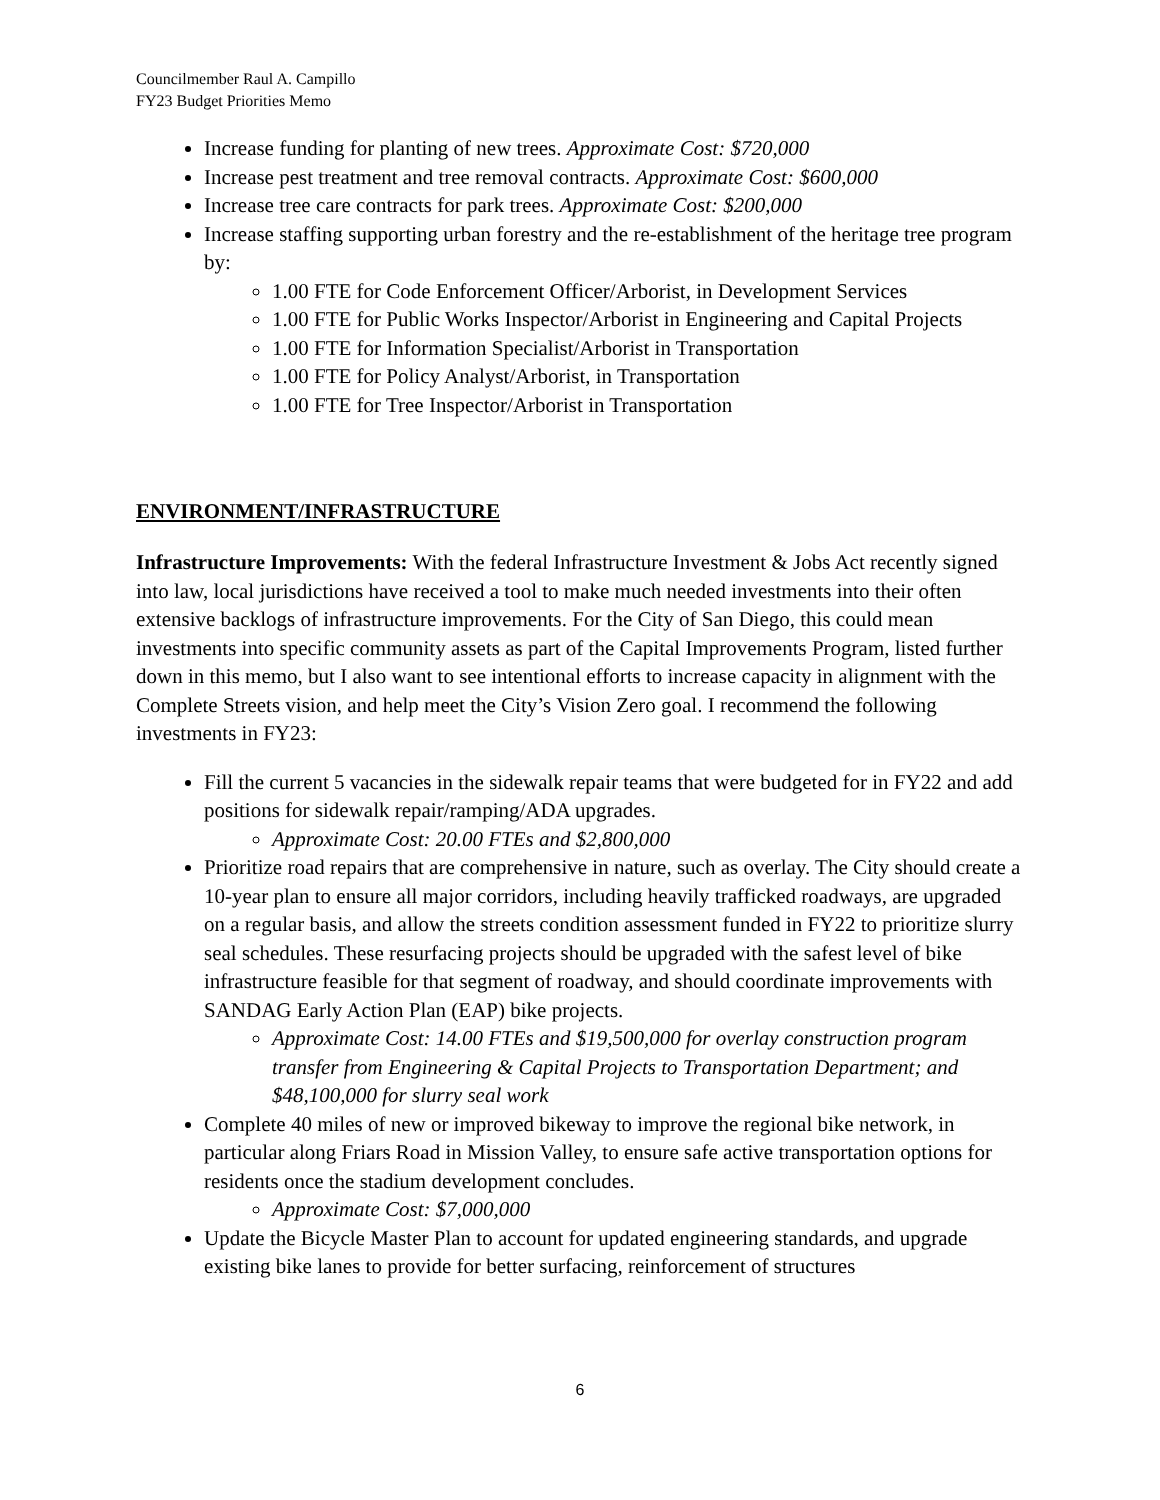Councilmember Raul A. Campillo
FY23 Budget Priorities Memo
Increase funding for planting of new trees. Approximate Cost: $720,000
Increase pest treatment and tree removal contracts. Approximate Cost: $600,000
Increase tree care contracts for park trees. Approximate Cost: $200,000
Increase staffing supporting urban forestry and the re-establishment of the heritage tree program by:
1.00 FTE for Code Enforcement Officer/Arborist, in Development Services
1.00 FTE for Public Works Inspector/Arborist in Engineering and Capital Projects
1.00 FTE for Information Specialist/Arborist in Transportation
1.00 FTE for Policy Analyst/Arborist, in Transportation
1.00 FTE for Tree Inspector/Arborist in Transportation
ENVIRONMENT/INFRASTRUCTURE
Infrastructure Improvements: With the federal Infrastructure Investment & Jobs Act recently signed into law, local jurisdictions have received a tool to make much needed investments into their often extensive backlogs of infrastructure improvements. For the City of San Diego, this could mean investments into specific community assets as part of the Capital Improvements Program, listed further down in this memo, but I also want to see intentional efforts to increase capacity in alignment with the Complete Streets vision, and help meet the City’s Vision Zero goal. I recommend the following investments in FY23:
Fill the current 5 vacancies in the sidewalk repair teams that were budgeted for in FY22 and add positions for sidewalk repair/ramping/ADA upgrades.
Approximate Cost: 20.00 FTEs and $2,800,000
Prioritize road repairs that are comprehensive in nature, such as overlay. The City should create a 10-year plan to ensure all major corridors, including heavily trafficked roadways, are upgraded on a regular basis, and allow the streets condition assessment funded in FY22 to prioritize slurry seal schedules. These resurfacing projects should be upgraded with the safest level of bike infrastructure feasible for that segment of roadway, and should coordinate improvements with SANDAG Early Action Plan (EAP) bike projects.
Approximate Cost: 14.00 FTEs and $19,500,000 for overlay construction program transfer from Engineering & Capital Projects to Transportation Department; and $48,100,000 for slurry seal work
Complete 40 miles of new or improved bikeway to improve the regional bike network, in particular along Friars Road in Mission Valley, to ensure safe active transportation options for residents once the stadium development concludes.
Approximate Cost: $7,000,000
Update the Bicycle Master Plan to account for updated engineering standards, and upgrade existing bike lanes to provide for better surfacing, reinforcement of structures
6